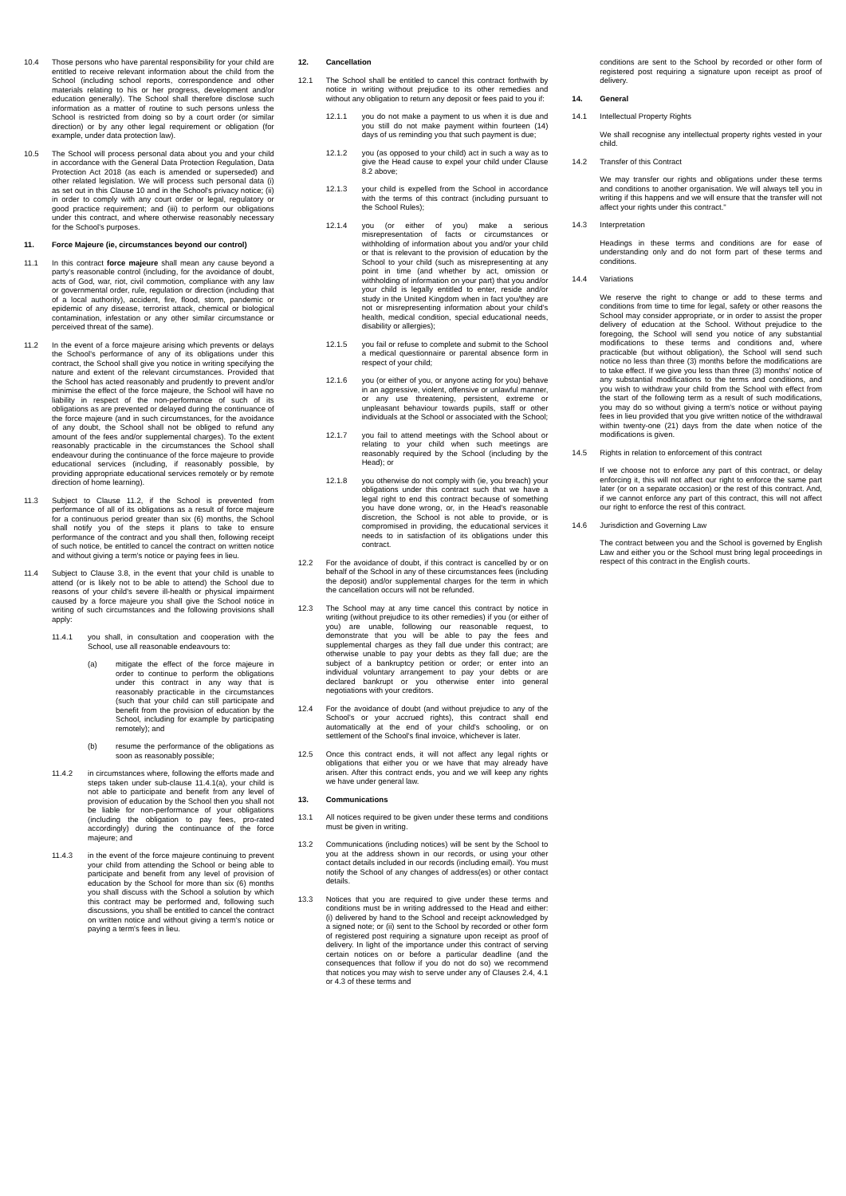10.4 Those persons who have parental responsibility for your child are entitled to receive relevant information about the child from the School (including school reports, correspondence and other materials relating to his or her progress, development and/or education generally). The School shall therefore disclose such information as a matter of routine to such persons unless the School is restricted from doing so by a court order (or similar direction) or by any other legal requirement or obligation (for example, under data protection law).
10.5 The School will process personal data about you and your child in accordance with the General Data Protection Regulation, Data Protection Act 2018 (as each is amended or superseded) and other related legislation. We will process such personal data (i) as set out in this Clause 10 and in the School's privacy notice; (ii) in order to comply with any court order or legal, regulatory or good practice requirement; and (iii) to perform our obligations under this contract, and where otherwise reasonably necessary for the School's purposes.
11. Force Majeure (ie, circumstances beyond our control)
11.1 In this contract force majeure shall mean any cause beyond a party's reasonable control (including, for the avoidance of doubt, acts of God, war, riot, civil commotion, compliance with any law or governmental order, rule, regulation or direction (including that of a local authority), accident, fire, flood, storm, pandemic or epidemic of any disease, terrorist attack, chemical or biological contamination, infestation or any other similar circumstance or perceived threat of the same).
11.2 In the event of a force majeure arising which prevents or delays the School's performance of any of its obligations under this contract, the School shall give you notice in writing specifying the nature and extent of the relevant circumstances. Provided that the School has acted reasonably and prudently to prevent and/or minimise the effect of the force majeure, the School will have no liability in respect of the non-performance of such of its obligations as are prevented or delayed during the continuance of the force majeure (and in such circumstances, for the avoidance of any doubt, the School shall not be obliged to refund any amount of the fees and/or supplemental charges). To the extent reasonably practicable in the circumstances the School shall endeavour during the continuance of the force majeure to provide educational services (including, if reasonably possible, by providing appropriate educational services remotely or by remote direction of home learning).
11.3 Subject to Clause 11.2, if the School is prevented from performance of all of its obligations as a result of force majeure for a continuous period greater than six (6) months, the School shall notify you of the steps it plans to take to ensure performance of the contract and you shall then, following receipt of such notice, be entitled to cancel the contract on written notice and without giving a term's notice or paying fees in lieu.
11.4 Subject to Clause 3.8, in the event that your child is unable to attend (or is likely not to be able to attend) the School due to reasons of your child's severe ill-health or physical impairment caused by a force majeure you shall give the School notice in writing of such circumstances and the following provisions shall apply:
11.4.1 you shall, in consultation and cooperation with the School, use all reasonable endeavours to:
(a) mitigate the effect of the force majeure in order to continue to perform the obligations under this contract in any way that is reasonably practicable in the circumstances (such that your child can still participate and benefit from the provision of education by the School, including for example by participating remotely); and
(b) resume the performance of the obligations as soon as reasonably possible;
11.4.2 in circumstances where, following the efforts made and steps taken under sub-clause 11.4.1(a), your child is not able to participate and benefit from any level of provision of education by the School then you shall not be liable for non-performance of your obligations (including the obligation to pay fees, pro-rated accordingly) during the continuance of the force majeure; and
11.4.3 in the event of the force majeure continuing to prevent your child from attending the School or being able to participate and benefit from any level of provision of education by the School for more than six (6) months you shall discuss with the School a solution by which this contract may be performed and, following such discussions, you shall be entitled to cancel the contract on written notice and without giving a term's notice or paying a term's fees in lieu.
12. Cancellation
12.1 The School shall be entitled to cancel this contract forthwith by notice in writing without prejudice to its other remedies and without any obligation to return any deposit or fees paid to you if:
12.1.1 you do not make a payment to us when it is due and you still do not make payment within fourteen (14) days of us reminding you that such payment is due;
12.1.2 you (as opposed to your child) act in such a way as to give the Head cause to expel your child under Clause 8.2 above;
12.1.3 your child is expelled from the School in accordance with the terms of this contract (including pursuant to the School Rules);
12.1.4 you (or either of you) make a serious misrepresentation of facts or circumstances or withholding of information about you and/or your child or that is relevant to the provision of education by the School to your child (such as misrepresenting at any point in time (and whether by act, omission or withholding of information on your part) that you and/or your child is legally entitled to enter, reside and/or study in the United Kingdom when in fact you/they are not or misrepresenting information about your child's health, medical condition, special educational needs, disability or allergies);
12.1.5 you fail or refuse to complete and submit to the School a medical questionnaire or parental absence form in respect of your child;
12.1.6 you (or either of you, or anyone acting for you) behave in an aggressive, violent, offensive or unlawful manner, or any use threatening, persistent, extreme or unpleasant behaviour towards pupils, staff or other individuals at the School or associated with the School;
12.1.7 you fail to attend meetings with the School about or relating to your child when such meetings are reasonably required by the School (including by the Head); or
12.1.8 you otherwise do not comply with (ie, you breach) your obligations under this contract such that we have a legal right to end this contract because of something you have done wrong, or, in the Head's reasonable discretion, the School is not able to provide, or is compromised in providing, the educational services it needs to in satisfaction of its obligations under this contract.
12.2 For the avoidance of doubt, if this contract is cancelled by or on behalf of the School in any of these circumstances fees (including the deposit) and/or supplemental charges for the term in which the cancellation occurs will not be refunded.
12.3 The School may at any time cancel this contract by notice in writing (without prejudice to its other remedies) if you (or either of you) are unable, following our reasonable request, to demonstrate that you will be able to pay the fees and supplemental charges as they fall due under this contract; are otherwise unable to pay your debts as they fall due; are the subject of a bankruptcy petition or order; or enter into an individual voluntary arrangement to pay your debts or are declared bankrupt or you otherwise enter into general negotiations with your creditors.
12.4 For the avoidance of doubt (and without prejudice to any of the School's or your accrued rights), this contract shall end automatically at the end of your child's schooling, or on settlement of the School's final invoice, whichever is later.
12.5 Once this contract ends, it will not affect any legal rights or obligations that either you or we have that may already have arisen. After this contract ends, you and we will keep any rights we have under general law.
13. Communications
13.1 All notices required to be given under these terms and conditions must be given in writing.
13.2 Communications (including notices) will be sent by the School to you at the address shown in our records, or using your other contact details included in our records (including email). You must notify the School of any changes of address(es) or other contact details.
13.3 Notices that you are required to give under these terms and conditions must be in writing addressed to the Head and either: (i) delivered by hand to the School and receipt acknowledged by a signed note; or (ii) sent to the School by recorded or other form of registered post requiring a signature upon receipt as proof of delivery. In light of the importance under this contract of serving certain notices on or before a particular deadline (and the consequences that follow if you do not do so) we recommend that notices you may wish to serve under any of Clauses 2.4, 4.1 or 4.3 of these terms and
conditions are sent to the School by recorded or other form of registered post requiring a signature upon receipt as proof of delivery.
14. General
14.1 Intellectual Property Rights
We shall recognise any intellectual property rights vested in your child.
14.2 Transfer of this Contract
We may transfer our rights and obligations under these terms and conditions to another organisation. We will always tell you in writing if this happens and we will ensure that the transfer will not affect your rights under this contract."
14.3 Interpretation
Headings in these terms and conditions are for ease of understanding only and do not form part of these terms and conditions.
14.4 Variations
We reserve the right to change or add to these terms and conditions from time to time for legal, safety or other reasons the School may consider appropriate, or in order to assist the proper delivery of education at the School. Without prejudice to the foregoing, the School will send you notice of any substantial modifications to these terms and conditions and, where practicable (but without obligation), the School will send such notice no less than three (3) months before the modifications are to take effect. If we give you less than three (3) months' notice of any substantial modifications to the terms and conditions, and you wish to withdraw your child from the School with effect from the start of the following term as a result of such modifications, you may do so without giving a term's notice or without paying fees in lieu provided that you give written notice of the withdrawal within twenty-one (21) days from the date when notice of the modifications is given.
14.5 Rights in relation to enforcement of this contract
If we choose not to enforce any part of this contract, or delay enforcing it, this will not affect our right to enforce the same part later (or on a separate occasion) or the rest of this contract. And, if we cannot enforce any part of this contract, this will not affect our right to enforce the rest of this contract.
14.6 Jurisdiction and Governing Law
The contract between you and the School is governed by English Law and either you or the School must bring legal proceedings in respect of this contract in the English courts.